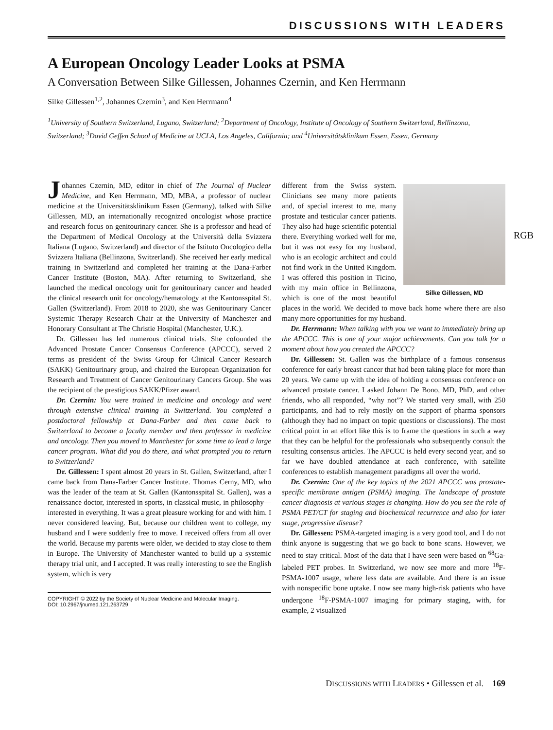DISCUSSIONS WITH LEADERS
A European Oncology Leader Looks at PSMA
A Conversation Between Silke Gillessen, Johannes Czernin, and Ken Herrmann
Silke Gillessen<sup>1,2</sup>, Johannes Czernin<sup>3</sup>, and Ken Herrmann<sup>4</sup>
<sup>1</sup> University of Southern Switzerland, Lugano, Switzerland; <sup>2</sup>Department of Oncology, Institute of Oncology of Southern Switzerland, Bellinzona, Switzerland; <sup>3</sup>David Geffen School of Medicine at UCLA, Los Angeles, California; and <sup>4</sup>Universitätsklinikum Essen, Essen, Germany
RGB
Johannes Czernin, MD, editor in chief of The Journal of Nuclear Medicine, and Ken Herrmann, MD, MBA, a professor of nuclear medicine at the Universitätsklinikum Essen (Germany), talked with Silke Gillessen, MD, an internationally recognized oncologist whose practice and research focus on genitourinary cancer. She is a professor and head of the Department of Medical Oncology at the Università della Svizzera Italiana (Lugano, Switzerland) and director of the Istituto Oncologico della Svizzera Italiana (Bellinzona, Switzerland). She received her early medical training in Switzerland and completed her training at the Dana-Farber Cancer Institute (Boston, MA). After returning to Switzerland, she launched the medical oncology unit for genitourinary cancer and headed the clinical research unit for oncology/hematology at the Kantonsspital St. Gallen (Switzerland). From 2018 to 2020, she was Genitourinary Cancer Systemic Therapy Research Chair at the University of Manchester and Honorary Consultant at The Christie Hospital (Manchester, U.K.).
Dr. Gillessen has led numerous clinical trials. She cofounded the Advanced Prostate Cancer Consensus Conference (APCCC), served 2 terms as president of the Swiss Group for Clinical Cancer Research (SAKK) Genitourinary group, and chaired the European Organization for Research and Treatment of Cancer Genitourinary Cancers Group. She was the recipient of the prestigious SAKK/Pfizer award.
Dr. Czernin: You were trained in medicine and oncology and went through extensive clinical training in Switzerland. You completed a postdoctoral fellowship at Dana-Farber and then came back to Switzerland to become a faculty member and then professor in medicine and oncology. Then you moved to Manchester for some time to lead a large cancer program. What did you do there, and what prompted you to return to Switzerland?
Dr. Gillessen: I spent almost 20 years in St. Gallen, Switzerland, after I came back from Dana-Farber Cancer Institute. Thomas Cerny, MD, who was the leader of the team at St. Gallen (Kantonsspital St. Gallen), was a renaissance doctor, interested in sports, in classical music, in philosophy—interested in everything. It was a great pleasure working for and with him. I never considered leaving. But, because our children went to college, my husband and I were suddenly free to move. I received offers from all over the world. Because my parents were older, we decided to stay close to them in Europe. The University of Manchester wanted to build up a systemic therapy trial unit, and I accepted. It was really interesting to see the English system, which is very
COPYRIGHT © 2022 by the Society of Nuclear Medicine and Molecular Imaging.
DOI: 10.2967/jnumed.121.263729
Silke Gillessen, MD
different from the Swiss system. Clinicians see many more patients and, of special interest to me, many prostate and testicular cancer patients. They also had huge scientific potential there. Everything worked well for me, but it was not easy for my husband, who is an ecologic architect and could not find work in the United Kingdom. I was offered this position in Ticino, with my main office in Bellinzona, which is one of the most beautiful places in the world. We decided to move back home where there are also many more opportunities for my husband.
Dr. Herrmann: When talking with you we want to immediately bring up the APCCC. This is one of your major achievements. Can you talk for a moment about how you created the APCCC?
Dr. Gillessen: St. Gallen was the birthplace of a famous consensus conference for early breast cancer that had been taking place for more than 20 years. We came up with the idea of holding a consensus conference on advanced prostate cancer. I asked Johann De Bono, MD, PhD, and other friends, who all responded, “why not”? We started very small, with 250 participants, and had to rely mostly on the support of pharma sponsors (although they had no impact on topic questions or discussions). The most critical point in an effort like this is to frame the questions in such a way that they can be helpful for the professionals who subsequently consult the resulting consensus articles. The APCCC is held every second year, and so far we have doubled attendance at each conference, with satellite conferences to establish management paradigms all over the world.
Dr. Czernin: One of the key topics of the 2021 APCCC was prostate-specific membrane antigen (PSMA) imaging. The landscape of prostate cancer diagnosis at various stages is changing. How do you see the role of PSMA PET/CT for staging and biochemical recurrence and also for later stage, progressive disease?
Dr. Gillessen: PSMA-targeted imaging is a very good tool, and I do not think anyone is suggesting that we go back to bone scans. However, we need to stay critical. Most of the data that I have seen were based on <sup>68</sup>Ga-labeled PET probes. In Switzerland, we now see more and more <sup>18</sup>F-PSMA-1007 usage, where less data are available. And there is an issue with nonspecific bone uptake. I now see many high-risk patients who have undergone <sup>18</sup>F-PSMA-1007 imaging for primary staging, with, for example, 2 visualized
DISCUSSIONS WITH LEADERS • Gillessen et al. 169